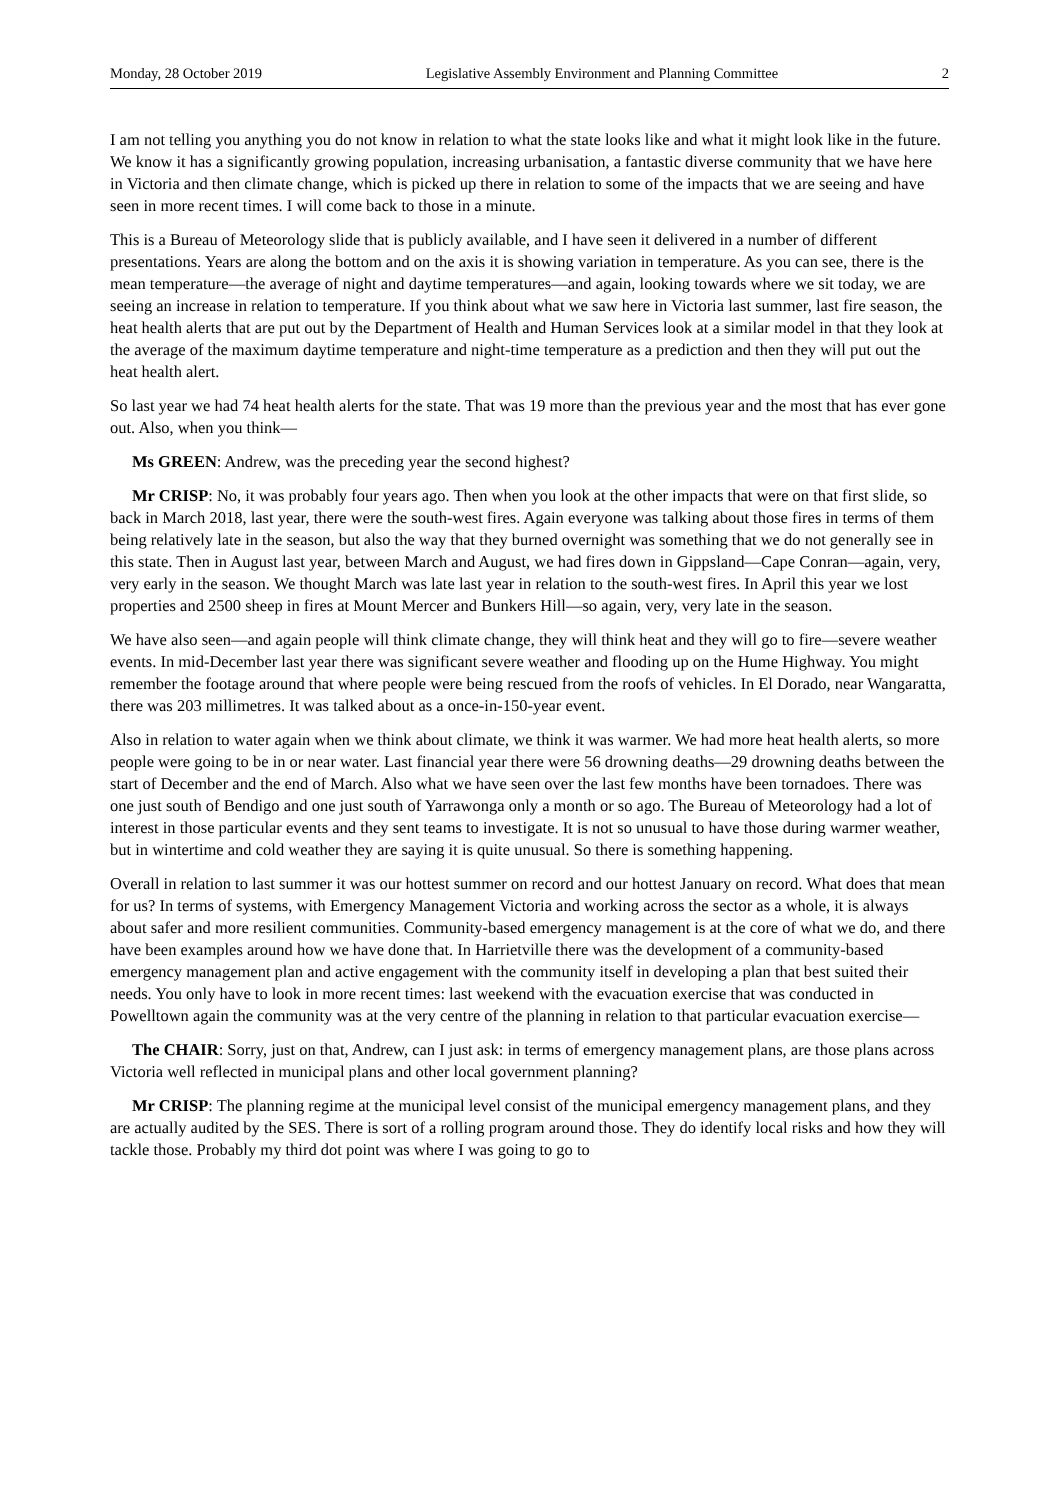Monday, 28 October 2019 Legislative Assembly Environment and Planning Committee 2
I am not telling you anything you do not know in relation to what the state looks like and what it might look like in the future. We know it has a significantly growing population, increasing urbanisation, a fantastic diverse community that we have here in Victoria and then climate change, which is picked up there in relation to some of the impacts that we are seeing and have seen in more recent times. I will come back to those in a minute.
This is a Bureau of Meteorology slide that is publicly available, and I have seen it delivered in a number of different presentations. Years are along the bottom and on the axis it is showing variation in temperature. As you can see, there is the mean temperature—the average of night and daytime temperatures—and again, looking towards where we sit today, we are seeing an increase in relation to temperature. If you think about what we saw here in Victoria last summer, last fire season, the heat health alerts that are put out by the Department of Health and Human Services look at a similar model in that they look at the average of the maximum daytime temperature and night-time temperature as a prediction and then they will put out the heat health alert.
So last year we had 74 heat health alerts for the state. That was 19 more than the previous year and the most that has ever gone out. Also, when you think—
Ms GREEN: Andrew, was the preceding year the second highest?
Mr CRISP: No, it was probably four years ago. Then when you look at the other impacts that were on that first slide, so back in March 2018, last year, there were the south-west fires. Again everyone was talking about those fires in terms of them being relatively late in the season, but also the way that they burned overnight was something that we do not generally see in this state. Then in August last year, between March and August, we had fires down in Gippsland—Cape Conran—again, very, very early in the season. We thought March was late last year in relation to the south-west fires. In April this year we lost properties and 2500 sheep in fires at Mount Mercer and Bunkers Hill—so again, very, very late in the season.
We have also seen—and again people will think climate change, they will think heat and they will go to fire—severe weather events. In mid-December last year there was significant severe weather and flooding up on the Hume Highway. You might remember the footage around that where people were being rescued from the roofs of vehicles. In El Dorado, near Wangaratta, there was 203 millimetres. It was talked about as a once-in-150-year event.
Also in relation to water again when we think about climate, we think it was warmer. We had more heat health alerts, so more people were going to be in or near water. Last financial year there were 56 drowning deaths—29 drowning deaths between the start of December and the end of March. Also what we have seen over the last few months have been tornadoes. There was one just south of Bendigo and one just south of Yarrawonga only a month or so ago. The Bureau of Meteorology had a lot of interest in those particular events and they sent teams to investigate. It is not so unusual to have those during warmer weather, but in wintertime and cold weather they are saying it is quite unusual. So there is something happening.
Overall in relation to last summer it was our hottest summer on record and our hottest January on record. What does that mean for us? In terms of systems, with Emergency Management Victoria and working across the sector as a whole, it is always about safer and more resilient communities. Community-based emergency management is at the core of what we do, and there have been examples around how we have done that. In Harrietville there was the development of a community-based emergency management plan and active engagement with the community itself in developing a plan that best suited their needs. You only have to look in more recent times: last weekend with the evacuation exercise that was conducted in Powelltown again the community was at the very centre of the planning in relation to that particular evacuation exercise—
The CHAIR: Sorry, just on that, Andrew, can I just ask: in terms of emergency management plans, are those plans across Victoria well reflected in municipal plans and other local government planning?
Mr CRISP: The planning regime at the municipal level consist of the municipal emergency management plans, and they are actually audited by the SES. There is sort of a rolling program around those. They do identify local risks and how they will tackle those. Probably my third dot point was where I was going to go to